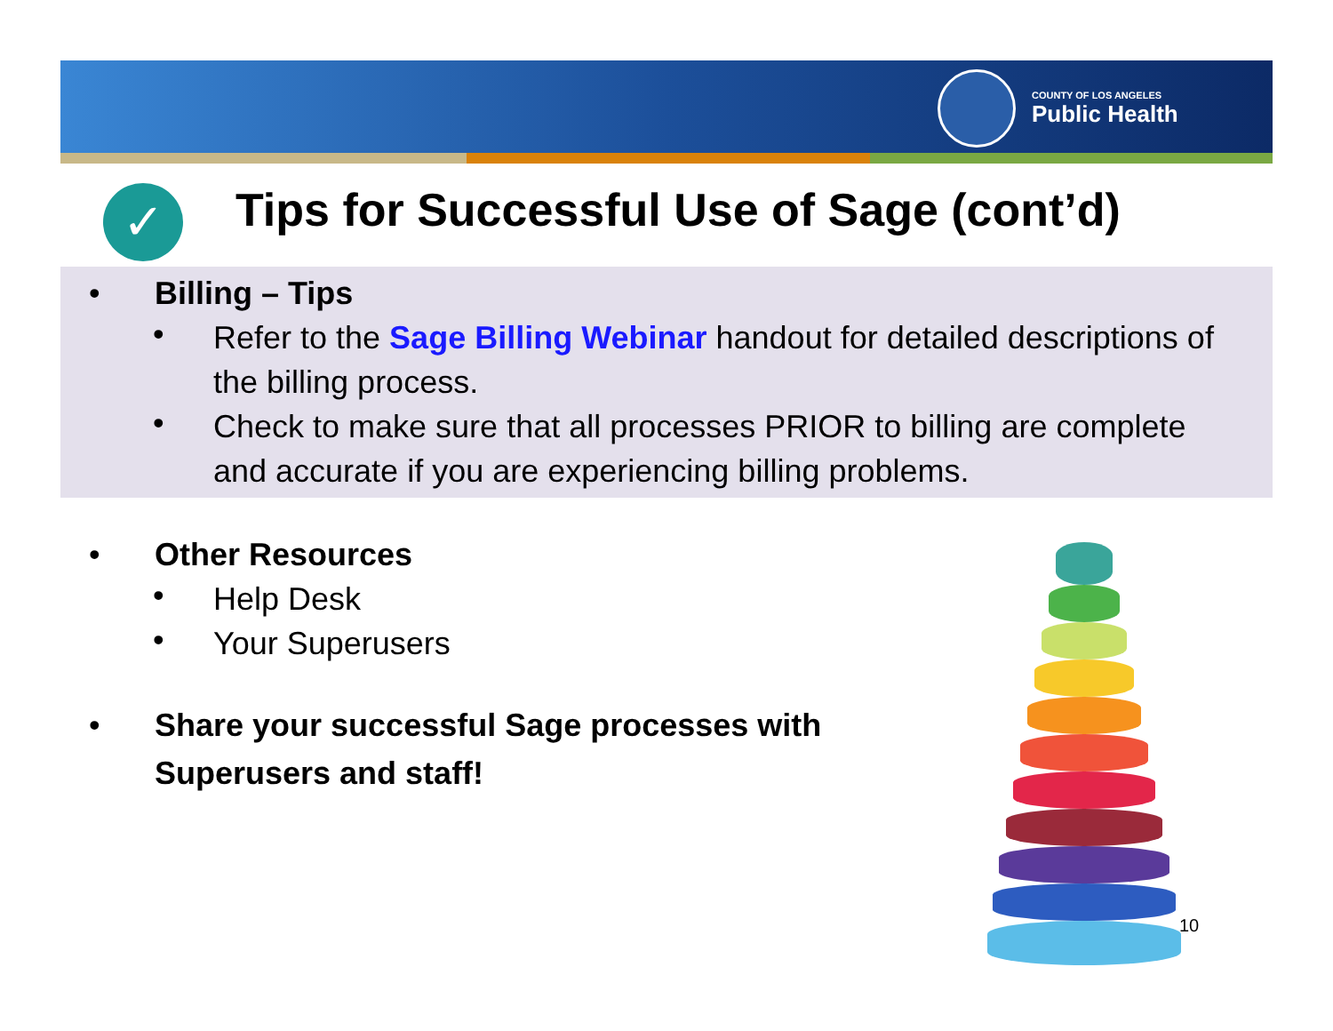COUNTY OF LOS ANGELES
Public Health
✓
Tips for Successful Use of Sage (cont’d)
• Billing – Tips
•
Refer to the Sage Billing Webinar handout for detailed descriptions of the billing process.
•
Check to make sure that all processes PRIOR to billing are complete and accurate if you are experiencing billing problems.
• Other Resources
•
Help Desk
•
Your Superusers
• Share your successful Sage processes with
Superusers and staff!
10